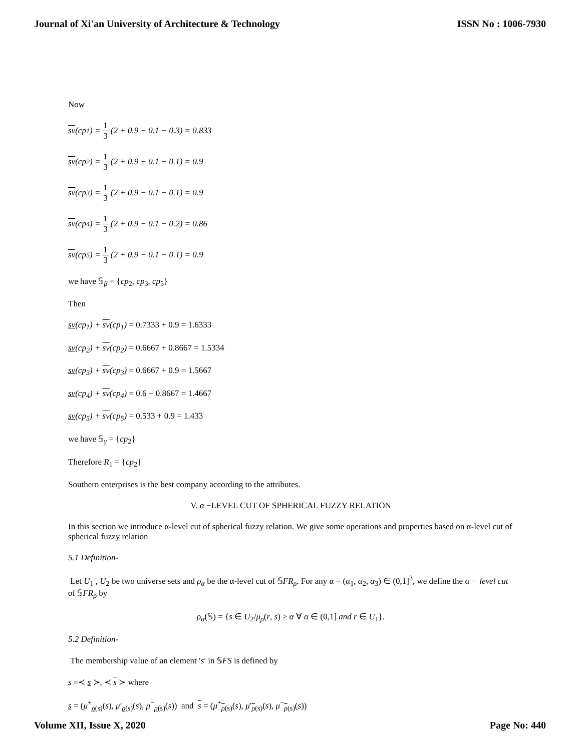Journal of Xi'an University of Architecture & Technology ISSN No : 1006-7930
Now
sv (cp<sub>1</sub>) = 1 3 (2 + 0.9 − 0.1 − 0.3) = 0.833
sv (cp<sub>2</sub>) = 1 3 (2 + 0.9 − 0.1 − 0.1) = 0.9
sv (cp<sub>3</sub>) = 1 3 (2 + 0.9 − 0.1 − 0.1) = 0.9
sv (cp<sub>4</sub>) = 1 3 (2 + 0.9 − 0.1 − 0.2) = 0.86
sv (cp<sub>5</sub>) = 1 3 (2 + 0.9 − 0.1 − 0.1) = 0.9
we have 𝕊<sub>β</sub> = {cp<sub>2</sub>, cp<sub>3</sub>, cp<sub>5</sub>}
Then
sv(cp<sub>1</sub>) + sv(cp<sub>1</sub>) = 0.7333 + 0.9 = 1.6333
sv(cp<sub>2</sub>) + sv(cp<sub>2</sub>) = 0.6667 + 0.8667 = 1.5334
sv(cp<sub>3</sub>) + sv(cp<sub>3</sub>) = 0.6667 + 0.9 = 1.5667
sv(cp<sub>4</sub>) + sv(cp<sub>4</sub>) = 0.6 + 0.8667 = 1.4667
sv(cp<sub>5</sub>) + sv(cp<sub>5</sub>) = 0.533 + 0.9 = 1.433
we have 𝕊<sub>γ</sub> = {cp<sub>2</sub>}
Therefore R<sub>1</sub> = {cp<sub>2</sub>}
Southern enterprises is the best company according to the attributes.
V. α −LEVEL CUT OF SPHERICAL FUZZY RELATION
In this section we introduce α-level cut of spherical fuzzy relation. We give some operations and properties based on α-level cut of spherical fuzzy relation
5.1 Definition-
Let U<sub>1</sub> , U<sub>2</sub> be two universe sets and ρ<sub>α</sub> be the α-level cut of 𝕊FR<sub>ρ</sub>. For any α = (α<sub>1</sub>, α<sub>2</sub>, α<sub>3</sub>) ∈ (0,1]<sup>3</sup>, we define the α − level cut of 𝕊FR<sub>ρ</sub> by
ρ<sub>α</sub>(𝕊) = {s ∈ U<sub>2</sub>/μ<sub>ρ</sub>(r, s) ≥ α ∀ α ∈ (0,1] and r ∈ U<sub>1</sub>}.
5.2 Definition-
The membership value of an element ′s′ in 𝕊FS is defined by
s =≺ s ≻, ≺ s ≻ where
s = (μ<sup>+</sup><sub>ρ(s)</sub>(s), μ′<sub>ρ(s)</sub>(s), μ<sup>−</sup><sub>ρ(s)</sub>(s)) and s = (μ<sup>+</sup><sub>ρ(s)</sub>(s), μ′<sub>ρ(s)</sub>(s), μ<sup>−</sup><sub>ρ(s)</sub>(s))
Volume XII, Issue X, 2020 Page No: 440